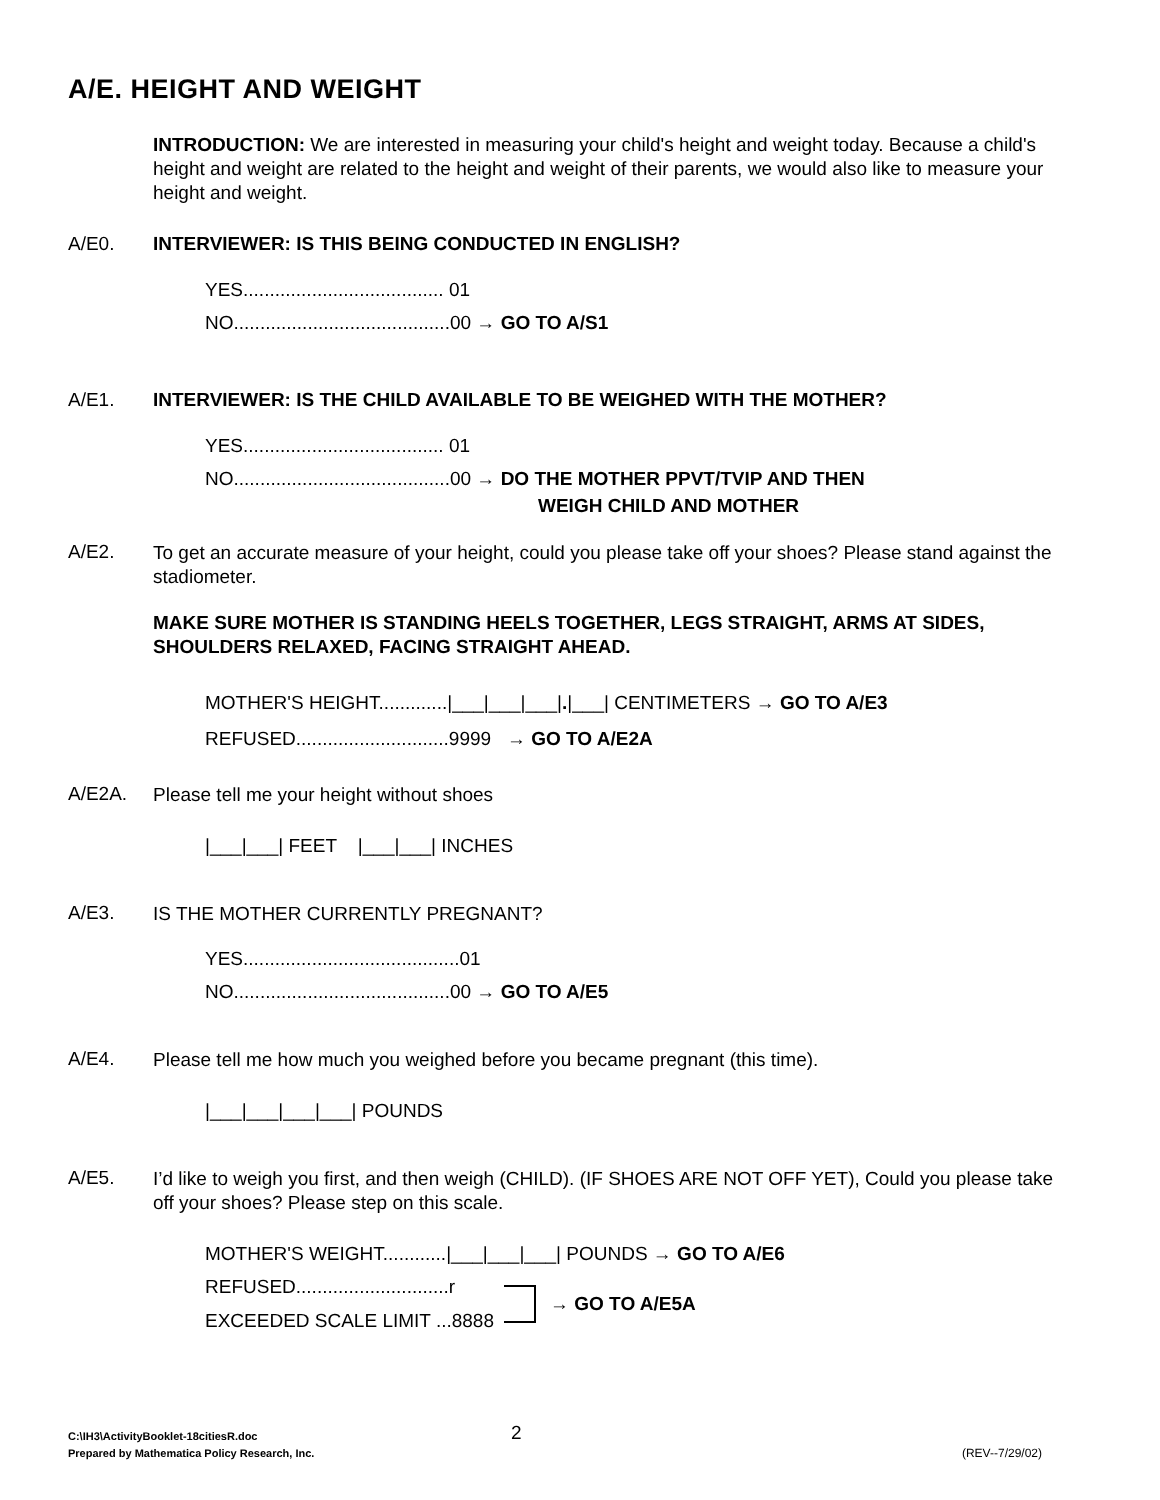A/E. HEIGHT AND WEIGHT
INTRODUCTION: We are interested in measuring your child's height and weight today. Because a child's height and weight are related to the height and weight of their parents, we would also like to measure your height and weight.
A/E0. INTERVIEWER: IS THIS BEING CONDUCTED IN ENGLISH?
YES...................................... 01
NO.........................................00 → GO TO A/S1
A/E1. INTERVIEWER: IS THE CHILD AVAILABLE TO BE WEIGHED WITH THE MOTHER?
YES...................................... 01
NO.........................................00 → DO THE MOTHER PPVT/TVIP AND THEN
WEIGH CHILD AND MOTHER
A/E2.
To get an accurate measure of your height, could you please take off your shoes? Please stand against the stadiometer.
MAKE SURE MOTHER IS STANDING HEELS TOGETHER, LEGS STRAIGHT, ARMS AT SIDES, SHOULDERS RELAXED, FACING STRAIGHT AHEAD.
MOTHER'S HEIGHT.............|___|___|___|.|___| CENTIMETERS → GO TO A/E3
REFUSED.............................9999 → GO TO A/E2A
A/E2A.
Please tell me your height without shoes
|___|___| FEET |___|___| INCHES
A/E3.
IS THE MOTHER CURRENTLY PREGNANT?
YES.........................................01
NO.........................................00 → GO TO A/E5
A/E4.
Please tell me how much you weighed before you became pregnant (this time).
|___|___|___|___| POUNDS
A/E5.
I’d like to weigh you first, and then weigh (CHILD). (IF SHOES ARE NOT OFF YET), Could you please take off your shoes? Please step on this scale.
MOTHER'S WEIGHT............|___|___|___| POUNDS → GO TO A/E6
REFUSED.............................r
EXCEEDED SCALE LIMIT ...8888
→ GO TO A/E5A
2
C:\IH3\ActivityBooklet-18citiesR.doc
Prepared by Mathematica Policy Research, Inc. (REV--7/29/02)